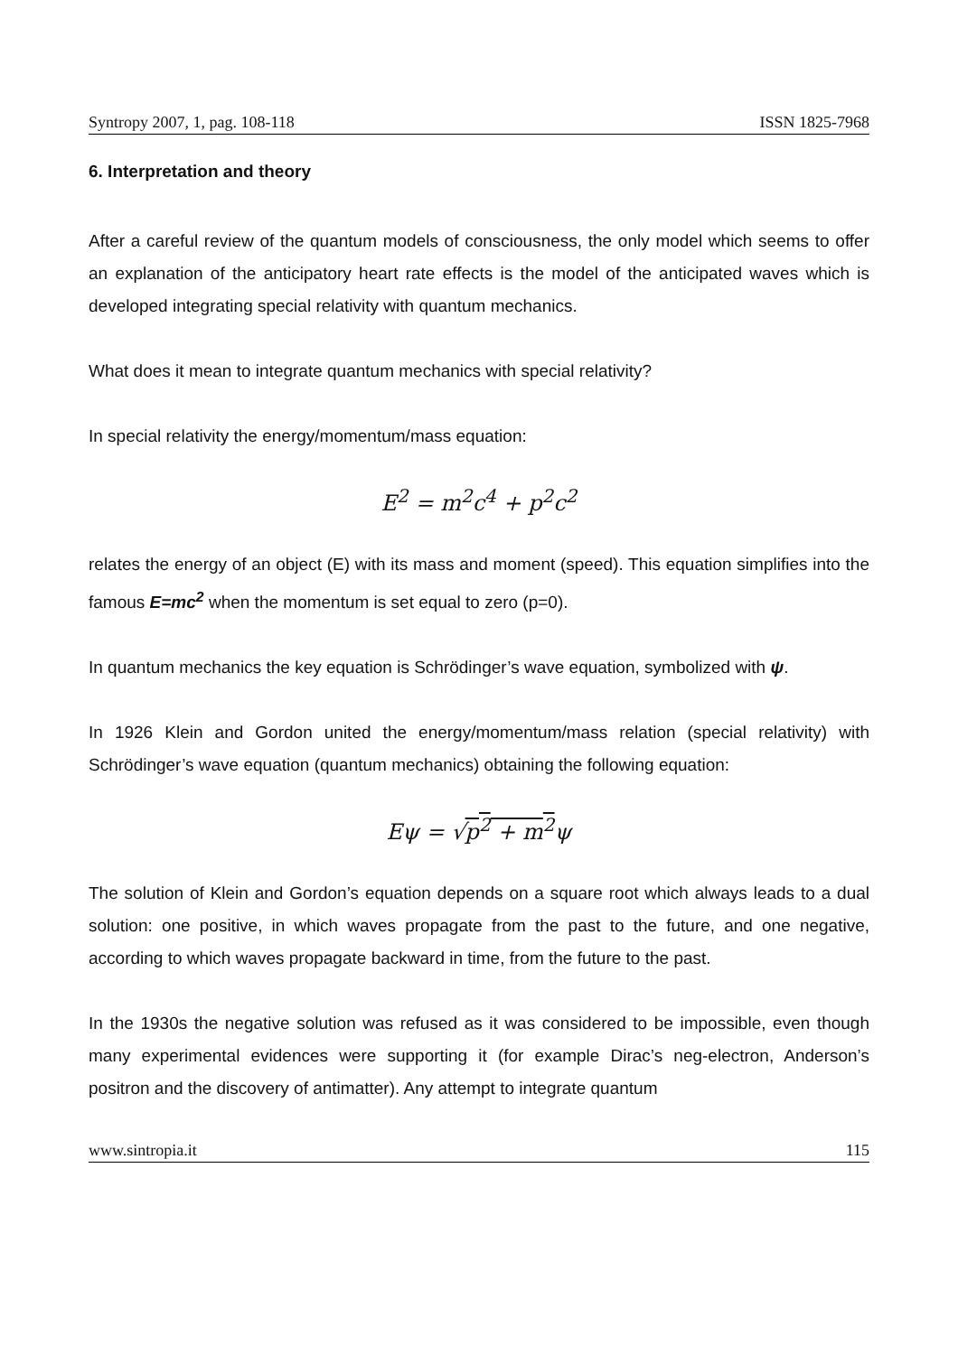Syntropy 2007, 1, pag. 108-118 ISSN 1825-7968
6. Interpretation and theory
After a careful review of the quantum models of consciousness, the only model which seems to offer an explanation of the anticipatory heart rate effects is the model of the anticipated waves which is developed integrating special relativity with quantum mechanics.
What does it mean to integrate quantum mechanics with special relativity?
In special relativity the energy/momentum/mass equation:
E<sup>2</sup> = m<sup>2</sup>c<sup>4</sup> + p<sup>2</sup>c<sup>2</sup>
relates the energy of an object (E) with its mass and moment (speed). This equation simplifies into the famous E=mc<sup>2</sup> when the momentum is set equal to zero (p=0).
In quantum mechanics the key equation is Schrödinger’s wave equation, symbolized with ψ.
In 1926 Klein and Gordon united the energy/momentum/mass relation (special relativity) with Schrödinger’s wave equation (quantum mechanics) obtaining the following equation:
Eψ = √p<sup>2</sup> + m<sup>2</sup>ψ
The solution of Klein and Gordon’s equation depends on a square root which always leads to a dual solution: one positive, in which waves propagate from the past to the future, and one negative, according to which waves propagate backward in time, from the future to the past.
In the 1930s the negative solution was refused as it was considered to be impossible, even though many experimental evidences were supporting it (for example Dirac’s neg-electron, Anderson’s positron and the discovery of antimatter). Any attempt to integrate quantum
www.sintropia.it 115